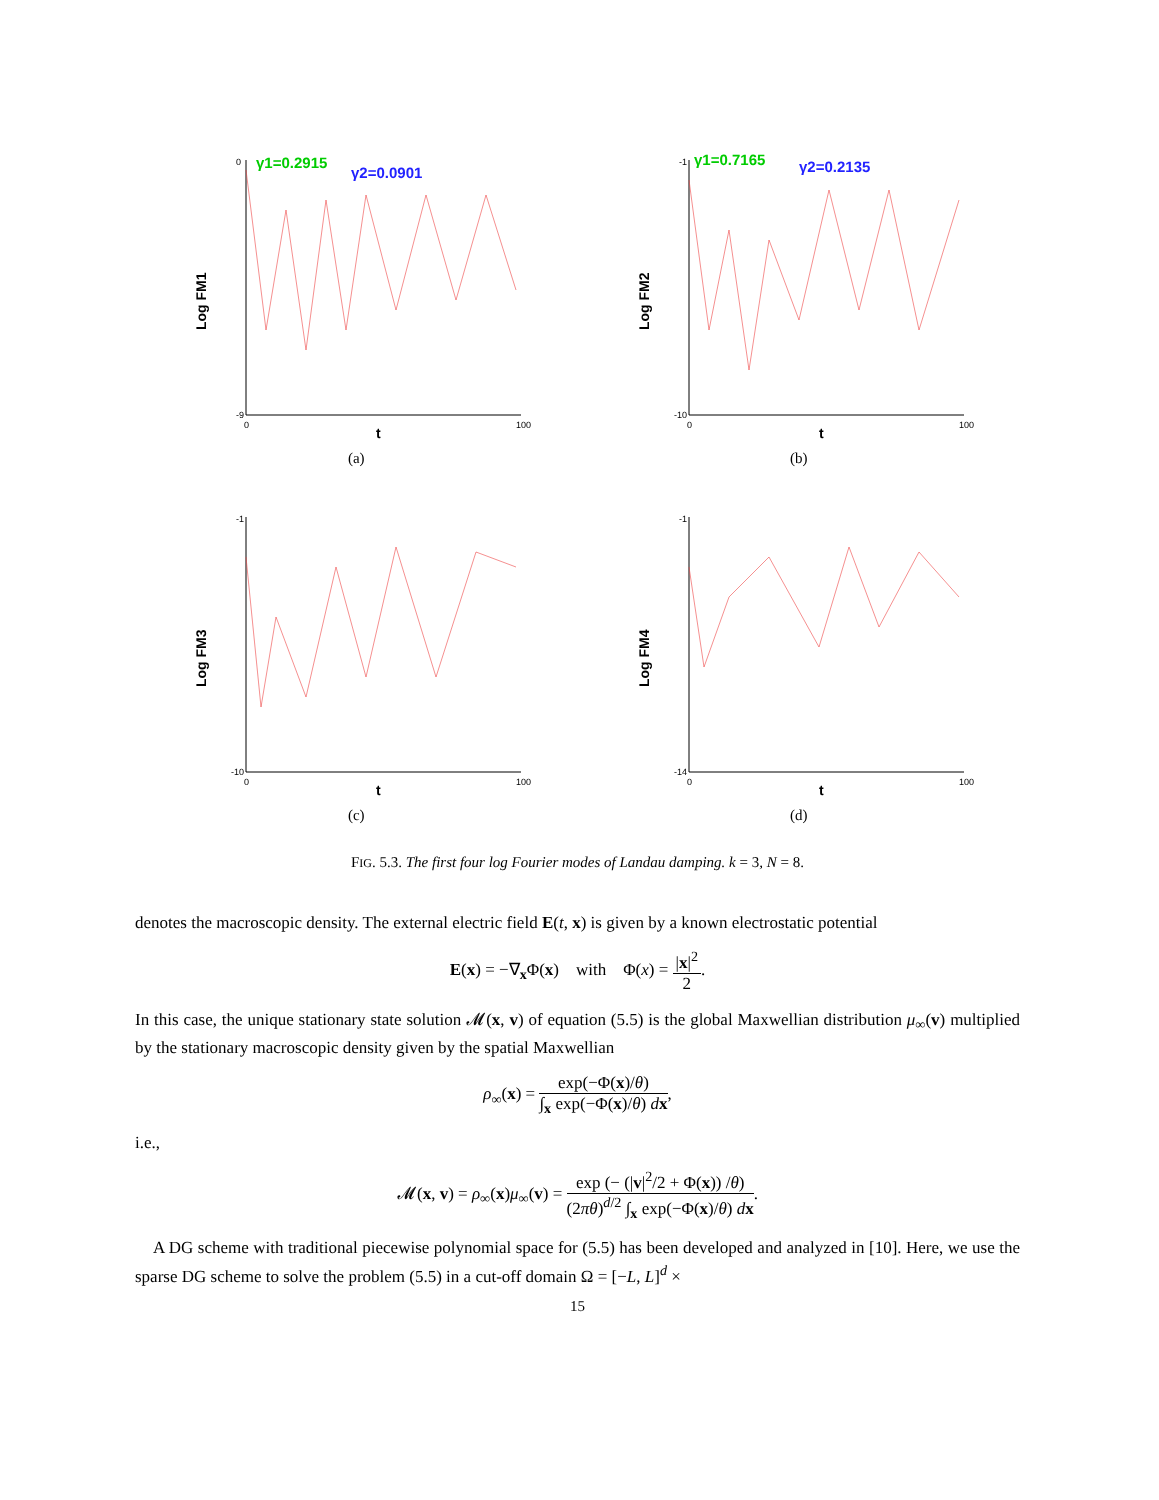0
-9
0
100
t
Log FM1
γ1=0.2915
γ2=0.0901
(a)
-1
-10
0
100
t
Log FM2
γ1=0.7165
γ2=0.2135
(b)
-1
-10
0
100
t
Log FM3
(c)
-1
-14
0
100
t
Log FM4
(d)
FIG. 5.3. The first four log Fourier modes of Landau damping. k = 3, N = 8.
denotes the macroscopic density. The external electric field E(t, x) is given by a known electrostatic potential
E(x) = −∇<sub>x</sub>Φ(x) with Φ(x) = |x|<sup>2</sup> 2.
In this case, the unique stationary state solution 𝓜(x, v) of equation (5.5) is the global Maxwellian distribution μ<sub>∞</sub>(v) multiplied by the stationary macroscopic density given by the spatial Maxwellian
ρ<sub>∞</sub>(x) = exp(−Φ(x)/θ) ∫<sub>x</sub> exp(−Φ(x)/θ) dx,
i.e.,
𝓜(x, v) = ρ<sub>∞</sub>(x)μ<sub>∞</sub>(v) = exp (− (|v|<sup>2</sup>/2 + Φ(x)) /θ) (2πθ)<sup>d/2</sup> ∫<sub>x</sub> exp(−Φ(x)/θ) dx.
A DG scheme with traditional piecewise polynomial space for (5.5) has been developed and analyzed in [10]. Here, we use the sparse DG scheme to solve the problem (5.5) in a cut-off domain Ω = [−L, L]<sup>d</sup> ×
15